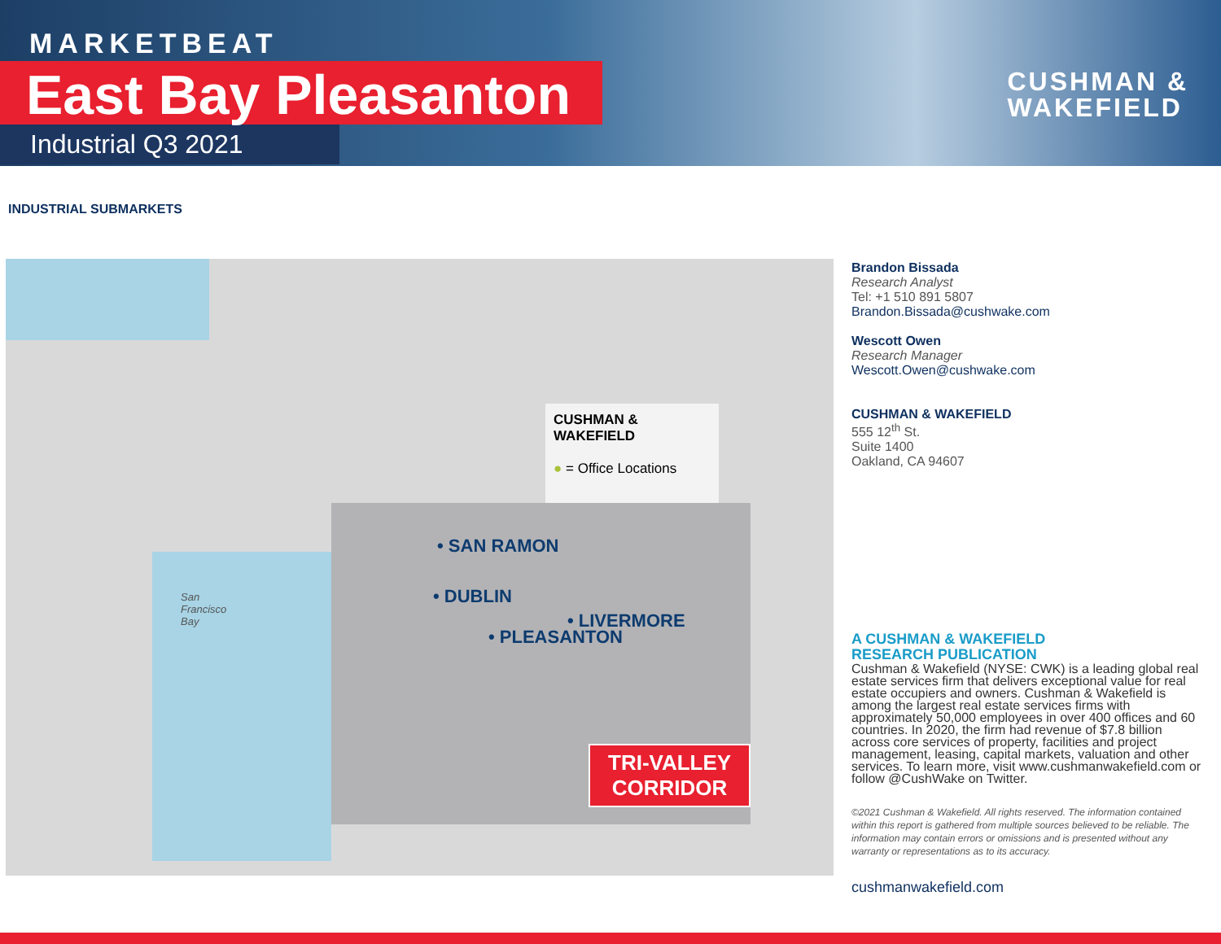MARKETBEAT
East Bay Pleasanton
Industrial Q3 2021
CUSHMAN &
WAKEFIELD
INDUSTRIAL SUBMARKETS
• SAN RAMON
• DUBLIN
• LIVERMORE
• PLEASANTON
San
Francisco
Bay
CUSHMAN &
WAKEFIELD
● = Office Locations
TRI-VALLEY
CORRIDOR
Brandon Bissada
Research Analyst
Tel: +1 510 891 5807
Brandon.Bissada@cushwake.com
Wescott Owen
Research Manager
Wescott.Owen@cushwake.com
CUSHMAN & WAKEFIELD
555 12<sup>th</sup> St.
Suite 1400
Oakland, CA 94607
A CUSHMAN & WAKEFIELD
RESEARCH PUBLICATION
Cushman & Wakefield (NYSE: CWK) is a leading global real estate services firm that delivers exceptional value for real estate occupiers and owners. Cushman & Wakefield is among the largest real estate services firms with approximately 50,000 employees in over 400 offices and 60 countries. In 2020, the firm had revenue of $7.8 billion across core services of property, facilities and project management, leasing, capital markets, valuation and other services. To learn more, visit www.cushmanwakefield.com or follow @CushWake on Twitter.
©2021 Cushman & Wakefield. All rights reserved. The information contained within this report is gathered from multiple sources believed to be reliable. The information may contain errors or omissions and is presented without any warranty or representations as to its accuracy.
cushmanwakefield.com